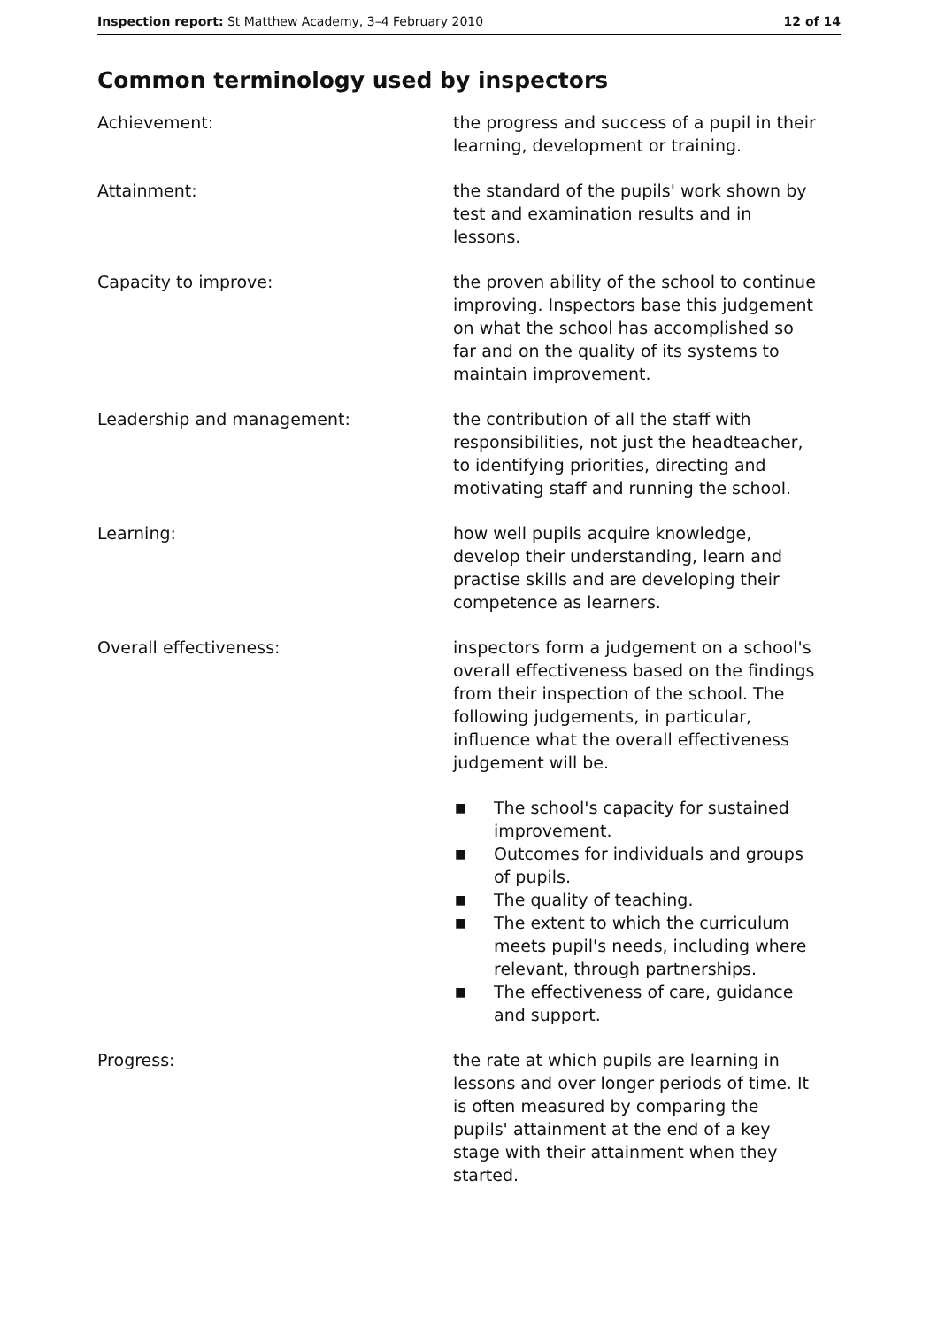Inspection report: St Matthew Academy, 3–4 February 2010
12 of 14
Common terminology used by inspectors
Achievement: the progress and success of a pupil in their learning, development or training.
Attainment: the standard of the pupils' work shown by test and examination results and in lessons.
Capacity to improve: the proven ability of the school to continue improving. Inspectors base this judgement on what the school has accomplished so far and on the quality of its systems to maintain improvement.
Leadership and management: the contribution of all the staff with responsibilities, not just the headteacher, to identifying priorities, directing and motivating staff and running the school.
Learning: how well pupils acquire knowledge, develop their understanding, learn and practise skills and are developing their competence as learners.
Overall effectiveness: inspectors form a judgement on a school's overall effectiveness based on the findings from their inspection of the school. The following judgements, in particular, influence what the overall effectiveness judgement will be.
■ The school's capacity for sustained improvement.
■ Outcomes for individuals and groups of pupils.
■ The quality of teaching.
■ The extent to which the curriculum meets pupil's needs, including where relevant, through partnerships.
■ The effectiveness of care, guidance and support.
Progress: the rate at which pupils are learning in lessons and over longer periods of time. It is often measured by comparing the pupils' attainment at the end of a key stage with their attainment when they started.